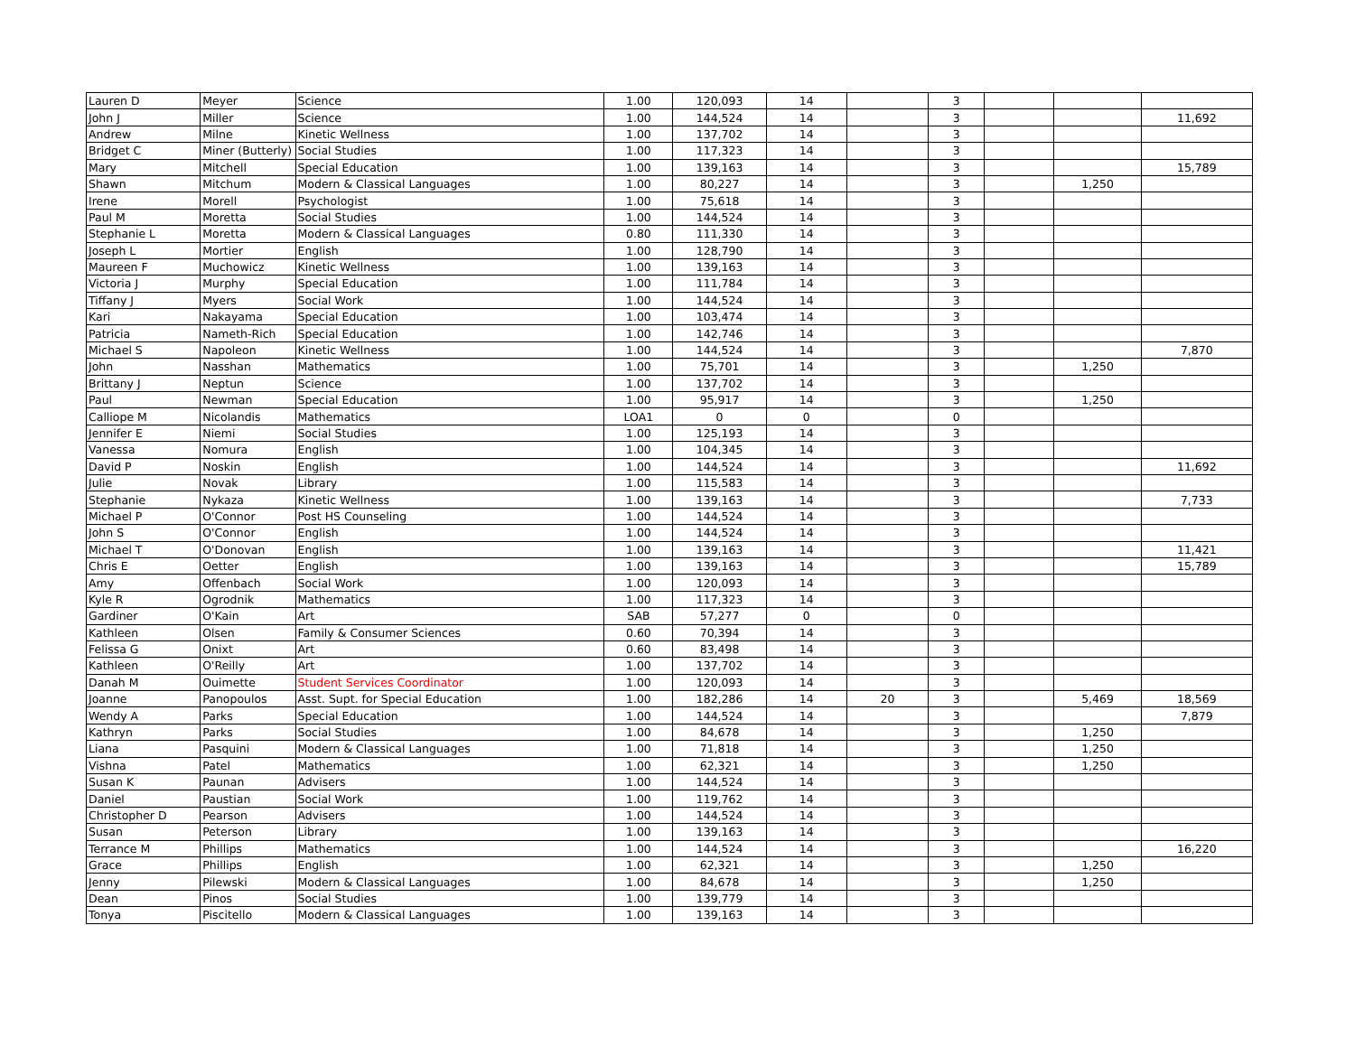| Lauren D | Meyer | Science | 1.00 | 120,093 | 14 | | 3 | | | |
| John J | Miller | Science | 1.00 | 144,524 | 14 | | 3 | | | 11,692 |
| Andrew | Milne | Kinetic Wellness | 1.00 | 137,702 | 14 | | 3 | | | |
| Bridget C | Miner (Butterly) | Social Studies | 1.00 | 117,323 | 14 | | 3 | | | |
| Mary | Mitchell | Special Education | 1.00 | 139,163 | 14 | | 3 | | | 15,789 |
| Shawn | Mitchum | Modern & Classical Languages | 1.00 | 80,227 | 14 | | 3 | | 1,250 | |
| Irene | Morell | Psychologist | 1.00 | 75,618 | 14 | | 3 | | | |
| Paul M | Moretta | Social Studies | 1.00 | 144,524 | 14 | | 3 | | | |
| Stephanie L | Moretta | Modern & Classical Languages | 0.80 | 111,330 | 14 | | 3 | | | |
| Joseph L | Mortier | English | 1.00 | 128,790 | 14 | | 3 | | | |
| Maureen F | Muchowicz | Kinetic Wellness | 1.00 | 139,163 | 14 | | 3 | | | |
| Victoria J | Murphy | Special Education | 1.00 | 111,784 | 14 | | 3 | | | |
| Tiffany J | Myers | Social Work | 1.00 | 144,524 | 14 | | 3 | | | |
| Kari | Nakayama | Special Education | 1.00 | 103,474 | 14 | | 3 | | | |
| Patricia | Nameth-Rich | Special Education | 1.00 | 142,746 | 14 | | 3 | | | |
| Michael S | Napoleon | Kinetic Wellness | 1.00 | 144,524 | 14 | | 3 | | | 7,870 |
| John | Nasshan | Mathematics | 1.00 | 75,701 | 14 | | 3 | | 1,250 | |
| Brittany J | Neptun | Science | 1.00 | 137,702 | 14 | | 3 | | | |
| Paul | Newman | Special Education | 1.00 | 95,917 | 14 | | 3 | | 1,250 | |
| Calliope M | Nicolandis | Mathematics | LOA1 | 0 | 0 | | 0 | | | |
| Jennifer E | Niemi | Social Studies | 1.00 | 125,193 | 14 | | 3 | | | |
| Vanessa | Nomura | English | 1.00 | 104,345 | 14 | | 3 | | | |
| David P | Noskin | English | 1.00 | 144,524 | 14 | | 3 | | | 11,692 |
| Julie | Novak | Library | 1.00 | 115,583 | 14 | | 3 | | | |
| Stephanie | Nykaza | Kinetic Wellness | 1.00 | 139,163 | 14 | | 3 | | | 7,733 |
| Michael P | O'Connor | Post HS Counseling | 1.00 | 144,524 | 14 | | 3 | | | |
| John S | O'Connor | English | 1.00 | 144,524 | 14 | | 3 | | | |
| Michael T | O'Donovan | English | 1.00 | 139,163 | 14 | | 3 | | | 11,421 |
| Chris E | Oetter | English | 1.00 | 139,163 | 14 | | 3 | | | 15,789 |
| Amy | Offenbach | Social Work | 1.00 | 120,093 | 14 | | 3 | | | |
| Kyle R | Ogrodnik | Mathematics | 1.00 | 117,323 | 14 | | 3 | | | |
| Gardiner | O'Kain | Art | SAB | 57,277 | 0 | | 0 | | | |
| Kathleen | Olsen | Family & Consumer Sciences | 0.60 | 70,394 | 14 | | 3 | | | |
| Felissa G | Onixt | Art | 0.60 | 83,498 | 14 | | 3 | | | |
| Kathleen | O'Reilly | Art | 1.00 | 137,702 | 14 | | 3 | | | |
| Danah M | Ouimette | Student Services Coordinator | 1.00 | 120,093 | 14 | | 3 | | | |
| Joanne | Panopoulos | Asst. Supt. for Special Education | 1.00 | 182,286 | 14 | 20 | 3 | | 5,469 | 18,569 |
| Wendy A | Parks | Special Education | 1.00 | 144,524 | 14 | | 3 | | | 7,879 |
| Kathryn | Parks | Social Studies | 1.00 | 84,678 | 14 | | 3 | | 1,250 | |
| Liana | Pasquini | Modern & Classical Languages | 1.00 | 71,818 | 14 | | 3 | | 1,250 | |
| Vishna | Patel | Mathematics | 1.00 | 62,321 | 14 | | 3 | | 1,250 | |
| Susan K | Paunan | Advisers | 1.00 | 144,524 | 14 | | 3 | | | |
| Daniel | Paustian | Social Work | 1.00 | 119,762 | 14 | | 3 | | | |
| Christopher D | Pearson | Advisers | 1.00 | 144,524 | 14 | | 3 | | | |
| Susan | Peterson | Library | 1.00 | 139,163 | 14 | | 3 | | | |
| Terrance M | Phillips | Mathematics | 1.00 | 144,524 | 14 | | 3 | | | 16,220 |
| Grace | Phillips | English | 1.00 | 62,321 | 14 | | 3 | | 1,250 | |
| Jenny | Pilewski | Modern & Classical Languages | 1.00 | 84,678 | 14 | | 3 | | 1,250 | |
| Dean | Pinos | Social Studies | 1.00 | 139,779 | 14 | | 3 | | | |
| Tonya | Piscitello | Modern & Classical Languages | 1.00 | 139,163 | 14 | | 3 | | | |